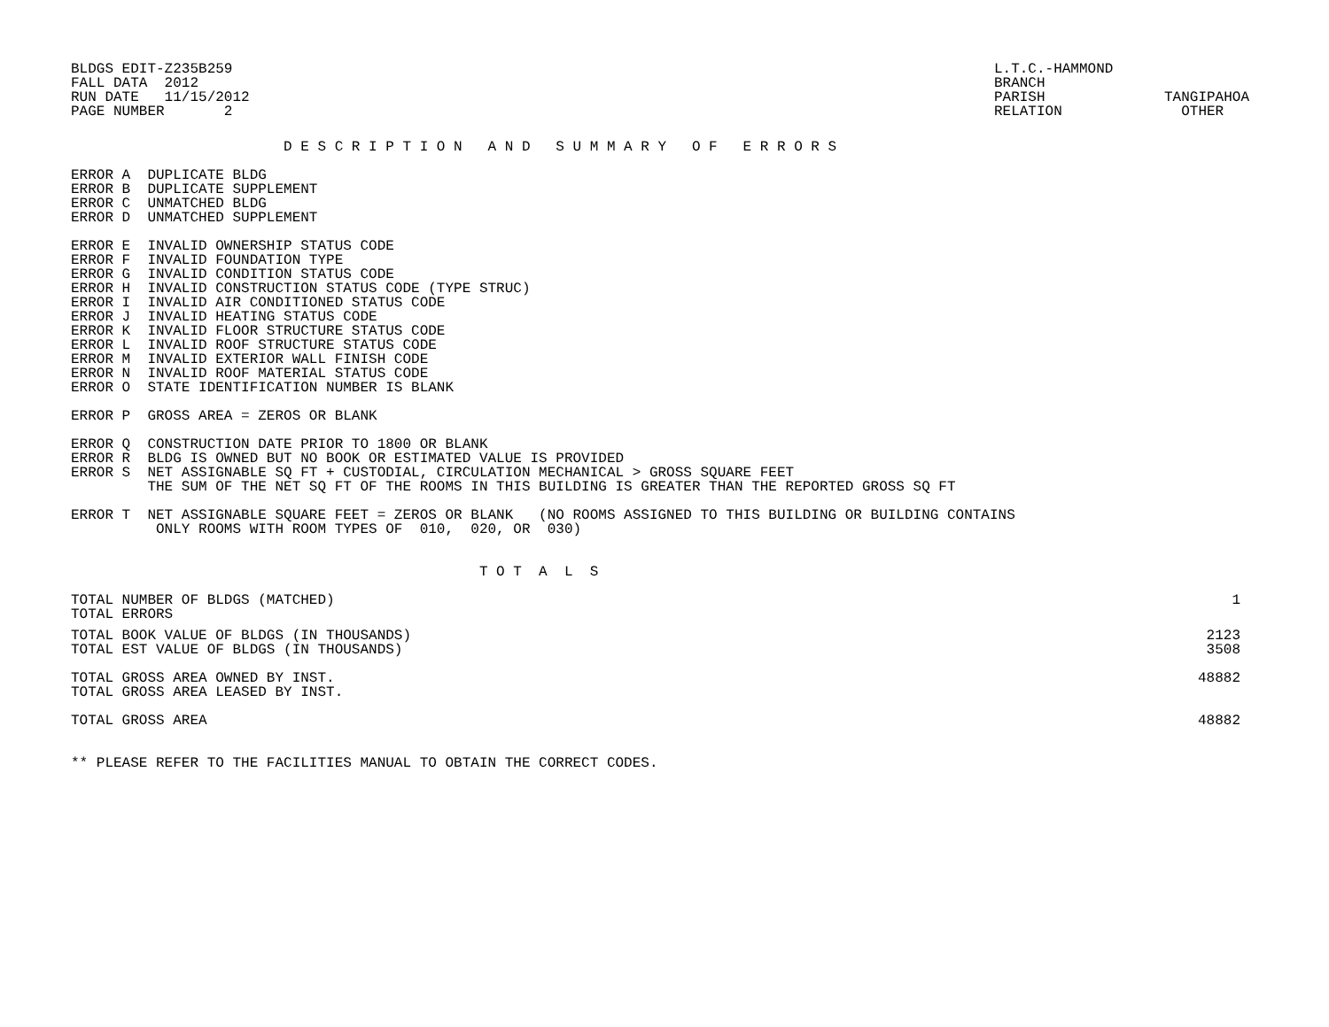BLDGS EDIT-Z235B259
FALL DATA  2012
RUN DATE   11/15/2012
PAGE NUMBER       2
L.T.C.-HAMMOND
BRANCH
PARISH              TANGIPAHOA
RELATION              OTHER
                         D E S C R I P T I O N   A N D   S U M M A R Y   O F   E R R O R S
ERROR A  DUPLICATE BLDG
ERROR B  DUPLICATE SUPPLEMENT
ERROR C  UNMATCHED BLDG
ERROR D  UNMATCHED SUPPLEMENT
ERROR E  INVALID OWNERSHIP STATUS CODE
ERROR F  INVALID FOUNDATION TYPE
ERROR G  INVALID CONDITION STATUS CODE
ERROR H  INVALID CONSTRUCTION STATUS CODE (TYPE STRUC)
ERROR I  INVALID AIR CONDITIONED STATUS CODE
ERROR J  INVALID HEATING STATUS CODE
ERROR K  INVALID FLOOR STRUCTURE STATUS CODE
ERROR L  INVALID ROOF STRUCTURE STATUS CODE
ERROR M  INVALID EXTERIOR WALL FINISH CODE
ERROR N  INVALID ROOF MATERIAL STATUS CODE
ERROR O  STATE IDENTIFICATION NUMBER IS BLANK
ERROR P  GROSS AREA = ZEROS OR BLANK
ERROR Q  CONSTRUCTION DATE PRIOR TO 1800 OR BLANK
ERROR R  BLDG IS OWNED BUT NO BOOK OR ESTIMATED VALUE IS PROVIDED
ERROR S  NET ASSIGNABLE SQ FT + CUSTODIAL, CIRCULATION MECHANICAL > GROSS SQUARE FEET
         THE SUM OF THE NET SQ FT OF THE ROOMS IN THIS BUILDING IS GREATER THAN THE REPORTED GROSS SQ FT
ERROR T  NET ASSIGNABLE SQUARE FEET = ZEROS OR BLANK   (NO ROOMS ASSIGNED TO THIS BUILDING OR BUILDING CONTAINS
          ONLY ROOMS WITH ROOM TYPES OF  010,  020, OR  030)
                                                T O T  A  L  S
| TOTAL NUMBER OF BLDGS (MATCHED) | 1 |
| TOTAL ERRORS | |
| TOTAL BOOK VALUE OF BLDGS (IN THOUSANDS) | 2123 |
| TOTAL EST VALUE OF BLDGS (IN THOUSANDS) | 3508 |
| TOTAL GROSS AREA OWNED BY INST. | 48882 |
| TOTAL GROSS AREA LEASED BY INST. | |
| TOTAL GROSS AREA | 48882 |
** PLEASE REFER TO THE FACILITIES MANUAL TO OBTAIN THE CORRECT CODES.